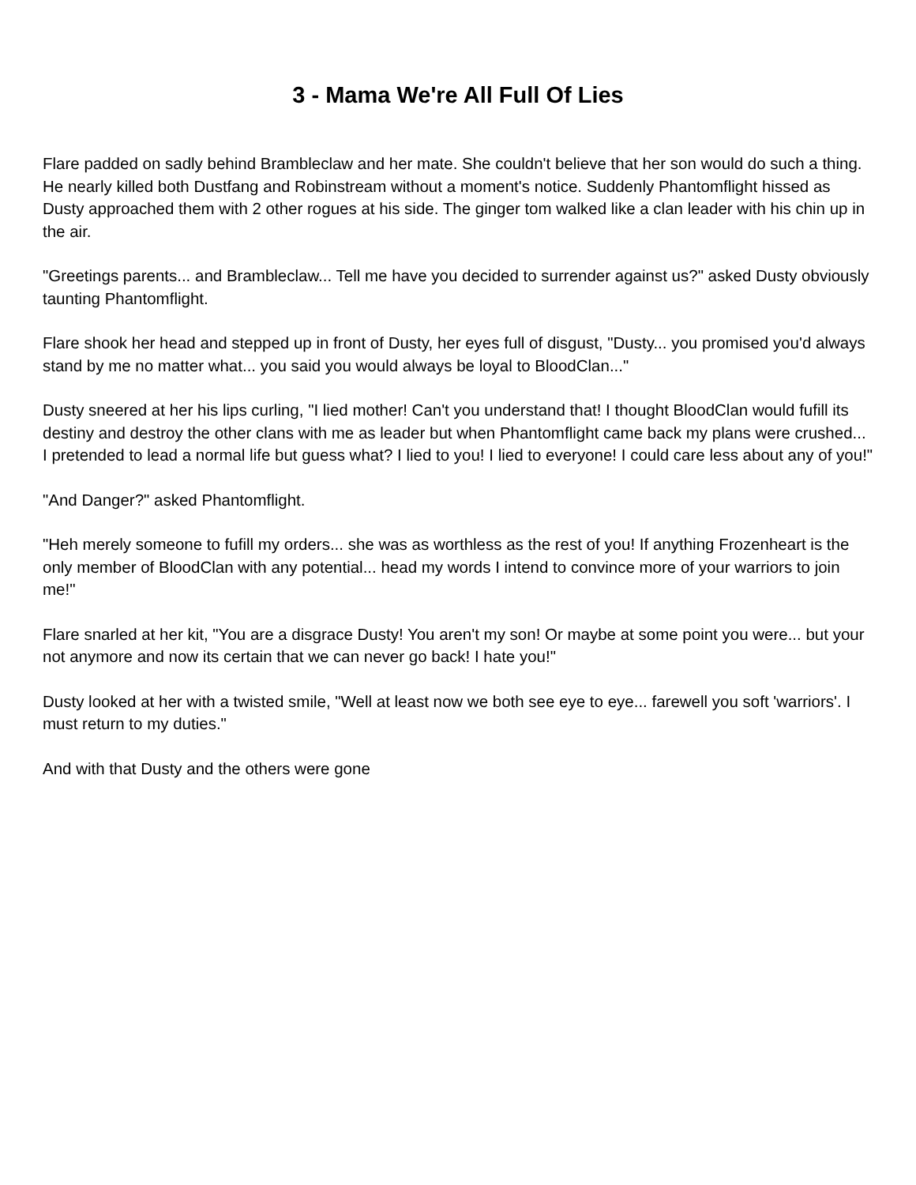3 - Mama We're All Full Of Lies
Flare padded on sadly behind Brambleclaw and her mate. She couldn't believe that her son would do such a thing. He nearly killed both Dustfang and Robinstream without a moment's notice. Suddenly Phantomflight hissed as Dusty approached them with 2 other rogues at his side. The ginger tom walked like a clan leader with his chin up in the air.
"Greetings parents... and Brambleclaw... Tell me have you decided to surrender against us?" asked Dusty obviously taunting Phantomflight.
Flare shook her head and stepped up in front of Dusty, her eyes full of disgust, "Dusty... you promised you'd always stand by me no matter what... you said you would always be loyal to BloodClan..."
Dusty sneered at her his lips curling, "I lied mother! Can't you understand that! I thought BloodClan would fufill its destiny and destroy the other clans with me as leader but when Phantomflight came back my plans were crushed... I pretended to lead a normal life but guess what? I lied to you! I lied to everyone! I could care less about any of you!"
"And Danger?" asked Phantomflight.
"Heh merely someone to fufill my orders... she was as worthless as the rest of you! If anything Frozenheart is the only member of BloodClan with any potential... head my words I intend to convince more of your warriors to join me!"
Flare snarled at her kit, "You are a disgrace Dusty! You aren't my son! Or maybe at some point you were... but your not anymore and now its certain that we can never go back! I hate you!"
Dusty looked at her with a twisted smile, "Well at least now we both see eye to eye... farewell you soft 'warriors'. I must return to my duties."
And with that Dusty and the others were gone